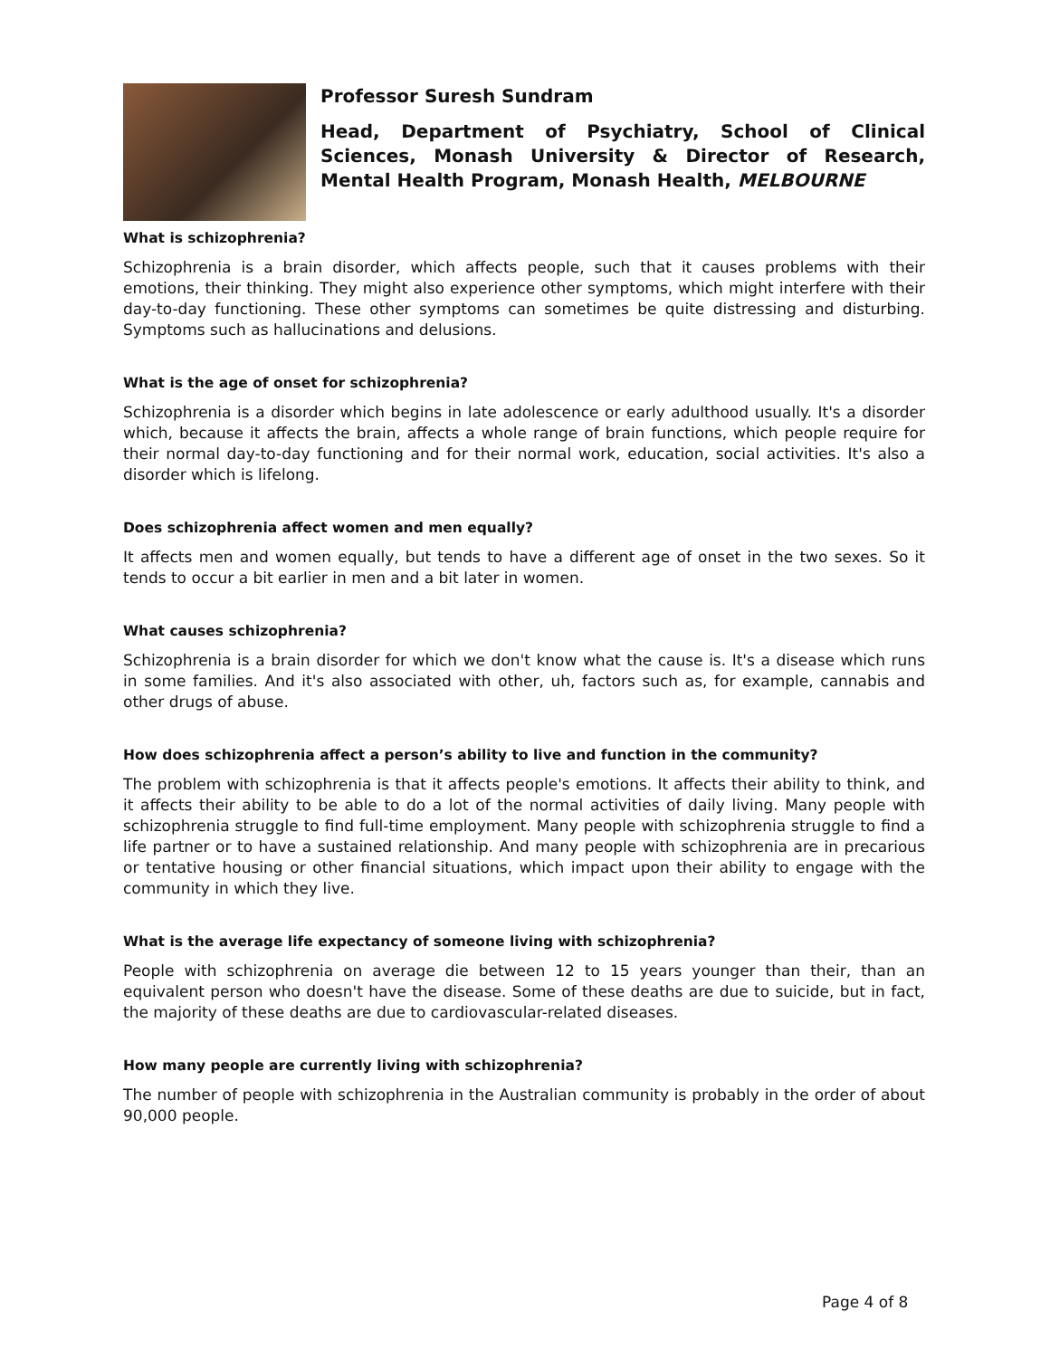Professor Suresh Sundram
Head, Department of Psychiatry, School of Clinical Sciences, Monash University & Director of Research, Mental Health Program, Monash Health, MELBOURNE
What is schizophrenia?
Schizophrenia is a brain disorder, which affects people, such that it causes problems with their emotions, their thinking. They might also experience other symptoms, which might interfere with their day-to-day functioning. These other symptoms can sometimes be quite distressing and disturbing. Symptoms such as hallucinations and delusions.
What is the age of onset for schizophrenia?
Schizophrenia is a disorder which begins in late adolescence or early adulthood usually. It's a disorder which, because it affects the brain, affects a whole range of brain functions, which people require for their normal day-to-day functioning and for their normal work, education, social activities. It's also a disorder which is lifelong.
Does schizophrenia affect women and men equally?
It affects men and women equally, but tends to have a different age of onset in the two sexes. So it tends to occur a bit earlier in men and a bit later in women.
What causes schizophrenia?
Schizophrenia is a brain disorder for which we don't know what the cause is. It's a disease which runs in some families. And it's also associated with other, uh, factors such as, for example, cannabis and other drugs of abuse.
How does schizophrenia affect a person’s ability to live and function in the community?
The problem with schizophrenia is that it affects people's emotions. It affects their ability to think, and it affects their ability to be able to do a lot of the normal activities of daily living. Many people with schizophrenia struggle to find full-time employment. Many people with schizophrenia struggle to find a life partner or to have a sustained relationship. And many people with schizophrenia are in precarious or tentative housing or other financial situations, which impact upon their ability to engage with the community in which they live.
What is the average life expectancy of someone living with schizophrenia?
People with schizophrenia on average die between 12 to 15 years younger than their, than an equivalent person who doesn't have the disease. Some of these deaths are due to suicide, but in fact, the majority of these deaths are due to cardiovascular-related diseases.
How many people are currently living with schizophrenia?
The number of people with schizophrenia in the Australian community is probably in the order of about 90,000 people.
Page 4 of 8